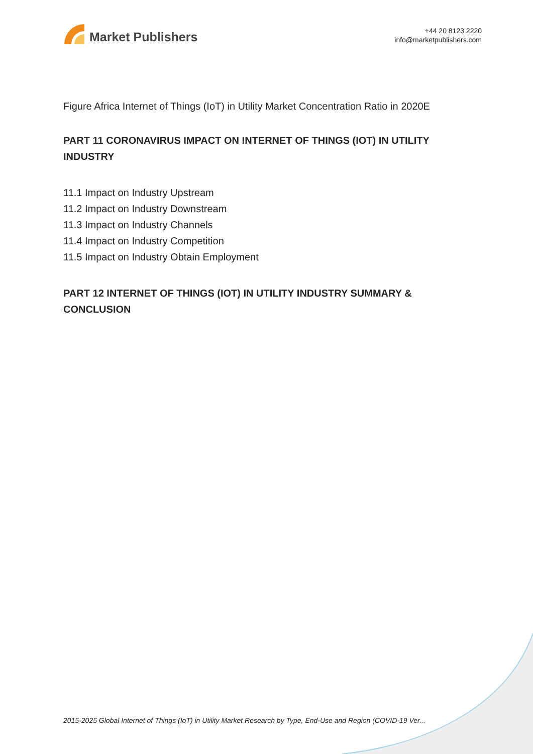Market Publishers
+44 20 8123 2220
info@marketpublishers.com
Figure Africa Internet of Things (IoT) in Utility Market Concentration Ratio in 2020E
PART 11 CORONAVIRUS IMPACT ON INTERNET OF THINGS (IOT) IN UTILITY INDUSTRY
11.1 Impact on Industry Upstream
11.2 Impact on Industry Downstream
11.3 Impact on Industry Channels
11.4 Impact on Industry Competition
11.5 Impact on Industry Obtain Employment
PART 12 INTERNET OF THINGS (IOT) IN UTILITY INDUSTRY SUMMARY & CONCLUSION
2015-2025 Global Internet of Things (IoT) in Utility Market Research by Type, End-Use and Region (COVID-19 Ver...